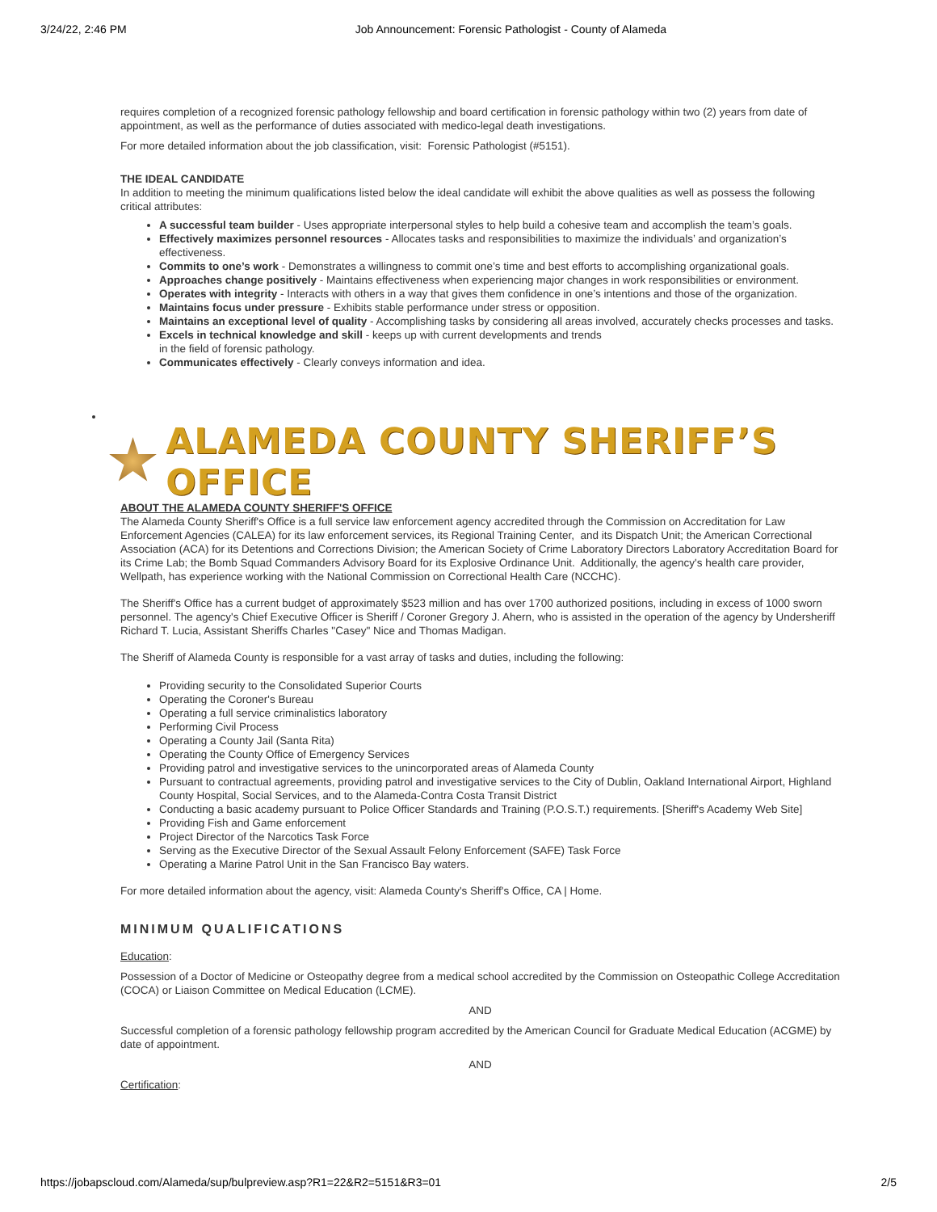3/24/22, 2:46 PM Job Announcement: Forensic Pathologist - County of Alameda
requires completion of a recognized forensic pathology fellowship and board certification in forensic pathology within two (2) years from date of appointment, as well as the performance of duties associated with medico-legal death investigations.
For more detailed information about the job classification, visit: Forensic Pathologist (#5151).
THE IDEAL CANDIDATE
In addition to meeting the minimum qualifications listed below the ideal candidate will exhibit the above qualities as well as possess the following critical attributes:
A successful team builder - Uses appropriate interpersonal styles to help build a cohesive team and accomplish the team’s goals.
Effectively maximizes personnel resources - Allocates tasks and responsibilities to maximize the individuals’ and organization’s effectiveness.
Commits to one’s work - Demonstrates a willingness to commit one’s time and best efforts to accomplishing organizational goals.
Approaches change positively - Maintains effectiveness when experiencing major changes in work responsibilities or environment.
Operates with integrity - Interacts with others in a way that gives them confidence in one’s intentions and those of the organization.
Maintains focus under pressure - Exhibits stable performance under stress or opposition.
Maintains an exceptional level of quality - Accomplishing tasks by considering all areas involved, accurately checks processes and tasks.
Excels in technical knowledge and skill - keeps up with current developments and trends
in the field of forensic pathology.
Communicates effectively - Clearly conveys information and idea.
ALAMEDA COUNTY SHERIFF’S OFFICE
ABOUT THE ALAMEDA COUNTY SHERIFF'S OFFICE
The Alameda County Sheriff's Office is a full service law enforcement agency accredited through the Commission on Accreditation for Law Enforcement Agencies (CALEA) for its law enforcement services, its Regional Training Center, and its Dispatch Unit; the American Correctional Association (ACA) for its Detentions and Corrections Division; the American Society of Crime Laboratory Directors Laboratory Accreditation Board for its Crime Lab; the Bomb Squad Commanders Advisory Board for its Explosive Ordinance Unit. Additionally, the agency's health care provider, Wellpath, has experience working with the National Commission on Correctional Health Care (NCCHC).
The Sheriff's Office has a current budget of approximately $523 million and has over 1700 authorized positions, including in excess of 1000 sworn personnel. The agency's Chief Executive Officer is Sheriff / Coroner Gregory J. Ahern, who is assisted in the operation of the agency by Undersheriff Richard T. Lucia, Assistant Sheriffs Charles "Casey" Nice and Thomas Madigan.
The Sheriff of Alameda County is responsible for a vast array of tasks and duties, including the following:
Providing security to the Consolidated Superior Courts
Operating the Coroner's Bureau
Operating a full service criminalistics laboratory
Performing Civil Process
Operating a County Jail (Santa Rita)
Operating the County Office of Emergency Services
Providing patrol and investigative services to the unincorporated areas of Alameda County
Pursuant to contractual agreements, providing patrol and investigative services to the City of Dublin, Oakland International Airport, Highland County Hospital, Social Services, and to the Alameda-Contra Costa Transit District
Conducting a basic academy pursuant to Police Officer Standards and Training (P.O.S.T.) requirements. [Sheriff's Academy Web Site]
Providing Fish and Game enforcement
Project Director of the Narcotics Task Force
Serving as the Executive Director of the Sexual Assault Felony Enforcement (SAFE) Task Force
Operating a Marine Patrol Unit in the San Francisco Bay waters.
For more detailed information about the agency, visit: Alameda County's Sheriff's Office, CA | Home.
MINIMUM QUALIFICATIONS
Education:
Possession of a Doctor of Medicine or Osteopathy degree from a medical school accredited by the Commission on Osteopathic College Accreditation (COCA) or Liaison Committee on Medical Education (LCME).
AND
Successful completion of a forensic pathology fellowship program accredited by the American Council for Graduate Medical Education (ACGME) by date of appointment.
AND
Certification:
https://jobapscloud.com/Alameda/sup/bulpreview.asp?R1=22&R2=5151&R3=01 2/5